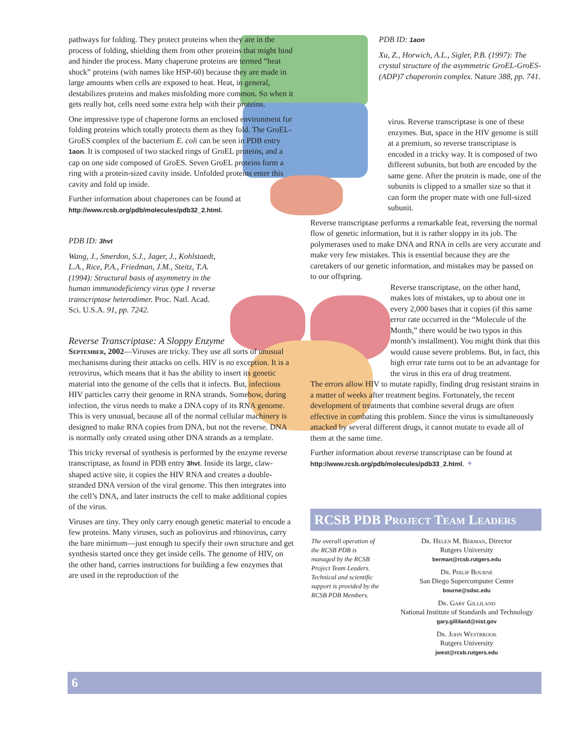pathways for folding. They protect proteins when they are in the process of folding, shielding them from other proteins that might bind and hinder the process. Many chaperone proteins are termed “heat shock” proteins (with names like HSP-60) because they are made in large amounts when cells are exposed to heat. Heat, in general, destabilizes proteins and makes misfolding more common. So when it gets really hot, cells need some extra help with their proteins.
One impressive type of chaperone forms an enclosed environment for folding proteins which totally protects them as they fold. The GroEL-GroES complex of the bacterium E. coli can be seen in PDB entry 1aon. It is composed of two stacked rings of GroEL proteins, and a cap on one side composed of GroES. Seven GroEL proteins form a ring with a protein-sized cavity inside. Unfolded proteins enter this cavity and fold up inside.
Further information about chaperones can be found at http://www.rcsb.org/pdb/molecules/pdb32_2.html.
PDB ID: 3hvt
Wang, J., Smerdon, S.J., Jager, J., Kohlstaedt, L.A., Rice, P.A., Friedman, J.M., Steitz, T.A. (1994): Structural basis of asymmetry in the human immunodeficiency virus type 1 reverse transcriptase heterodimer. Proc. Natl. Acad. Sci. U.S.A. 91, pp. 7242.
Reverse Transcriptase: A Sloppy Enzyme
September, 2002—Viruses are tricky. They use all sorts of unusual mechanisms during their attacks on cells. HIV is no exception. It is a retrovirus, which means that it has the ability to insert its genetic material into the genome of the cells that it infects. But, infectious HIV particles carry their genome in RNA strands. Somehow, during infection, the virus needs to make a DNA copy of its RNA genome. This is very unusual, because all of the normal cellular machinery is designed to make RNA copies from DNA, but not the reverse. DNA is normally only created using other DNA strands as a template.
This tricky reversal of synthesis is performed by the enzyme reverse transcriptase, as found in PDB entry 3hvt. Inside its large, claw-shaped active site, it copies the HIV RNA and creates a double-stranded DNA version of the viral genome. This then integrates into the cell’s DNA, and later instructs the cell to make additional copies of the virus.
Viruses are tiny. They only carry enough genetic material to encode a few proteins. Many viruses, such as poliovirus and rhinovirus, carry the bare minimum—just enough to specify their own structure and get synthesis started once they get inside cells. The genome of HIV, on the other hand, carries instructions for building a few enzymes that are used in the reproduction of the
PDB ID: 1aon
Xu, Z., Horwich, A.L., Sigler, P.B. (1997): The crystal structure of the asymmetric GroEL-GroES-(ADP)7 chaperonin complex. Nature 388, pp. 741.
virus. Reverse transcriptase is one of these enzymes. But, space in the HIV genome is still at a premium, so reverse transcriptase is encoded in a tricky way. It is composed of two different subunits, but both are encoded by the same gene. After the protein is made, one of the subunits is clipped to a smaller size so that it can form the proper mate with one full-sized subunit.
Reverse transcriptase performs a remarkable feat, reversing the normal flow of genetic information, but it is rather sloppy in its job. The polymerases used to make DNA and RNA in cells are very accurate and make very few mistakes. This is essential because they are the caretakers of our genetic information, and mistakes may be passed on to our offspring.
Reverse transcriptase, on the other hand, makes lots of mistakes, up to about one in every 2,000 bases that it copies (if this same error rate occurred in the “Molecule of the Month,” there would be two typos in this month’s installment). You might think that this would cause severe problems. But, in fact, this high error rate turns out to be an advantage for the virus in this era of drug treatment.
The errors allow HIV to mutate rapidly, finding drug resistant strains in a matter of weeks after treatment begins. Fortunately, the recent development of treatments that combine several drugs are often effective in combating this problem. Since the virus is simultaneously attacked by several different drugs, it cannot mutate to evade all of them at the same time.
Further information about reverse transcriptase can be found at http://www.rcsb.org/pdb/molecules/pdb33_2.html. ✦
RCSB PDB Project Team Leaders
The overall operation of the RCSB PDB is managed by the RCSB Project Team Leaders. Technical and scientific support is provided by the RCSB PDB Members.
Dr. Helen M. Berman, Director
Rutgers University
berman@rcsb.rutgers.edu
Dr. Philip Bourne
San Diego Supercomputer Center
bourne@sdsc.edu
Dr. Gary Gilliland
National Institute of Standards and Technology
gary.gilliland@nist.gov
Dr. John Westbrook
Rutgers University
jwest@rcsb.rutgers.edu
6